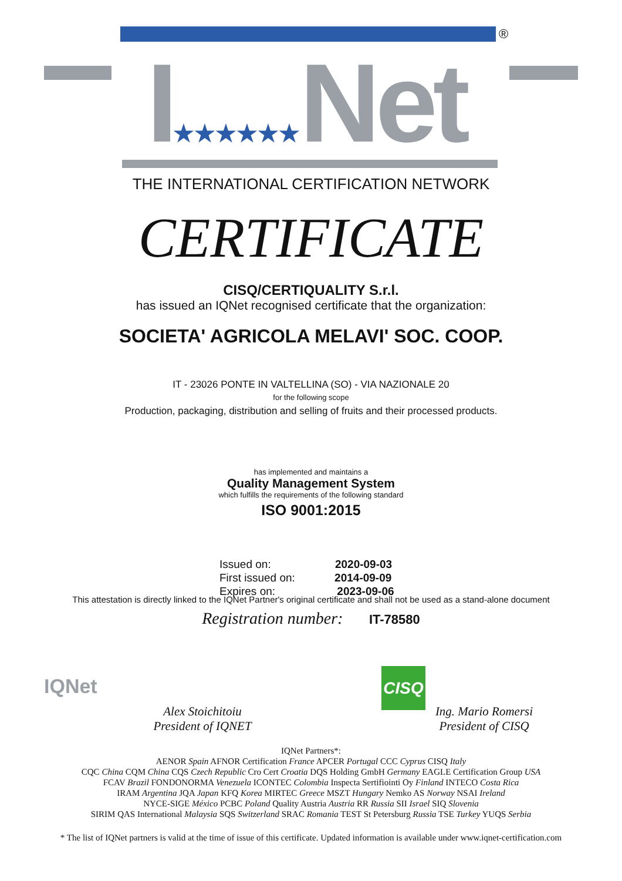®
I★★★★★★Net
THE INTERNATIONAL CERTIFICATION NETWORK
CERTIFICATE
CISQ/CERTIQUALITY S.r.l.
has issued an IQNet recognised certificate that the organization:
SOCIETA' AGRICOLA MELAVI' SOC. COOP.
IT - 23026 PONTE IN VALTELLINA (SO) - VIA NAZIONALE 20
for the following scope
Production, packaging, distribution and selling of fruits and their processed products.
has implemented and maintains a
Quality Management System
which fulfills the requirements of the following standard
ISO 9001:2015
Issued on: 2020-09-03
First issued on: 2014-09-09
Expires on: 2023-09-06
This attestation is directly linked to the IQNet Partner's original certificate and shall not be used as a stand-alone document
Registration number: IT-78580
IQNet
Alex Stoichitoiu
President of IQNET
CISQ
Ing. Mario Romersi
President of CISQ
IQNet Partners*:
AENOR Spain AFNOR Certification France APCER Portugal CCC Cyprus CISQ Italy
CQC China CQM China CQS Czech Republic Cro Cert Croatia DQS Holding GmbH Germany EAGLE Certification Group USA
FCAV Brazil FONDONORMA Venezuela ICONTEC Colombia Inspecta Sertifiointi Oy Finland INTECO Costa Rica
IRAM Argentina JQA Japan KFQ Korea MIRTEC Greece MSZT Hungary Nemko AS Norway NSAI Ireland
NYCE-SIGE México PCBC Poland Quality Austria Austria RR Russia SII Israel SIQ Slovenia
SIRIM QAS International Malaysia SQS Switzerland SRAC Romania TEST St Petersburg Russia TSE Turkey YUQS Serbia
* The list of IQNet partners is valid at the time of issue of this certificate. Updated information is available under www.iqnet-certification.com